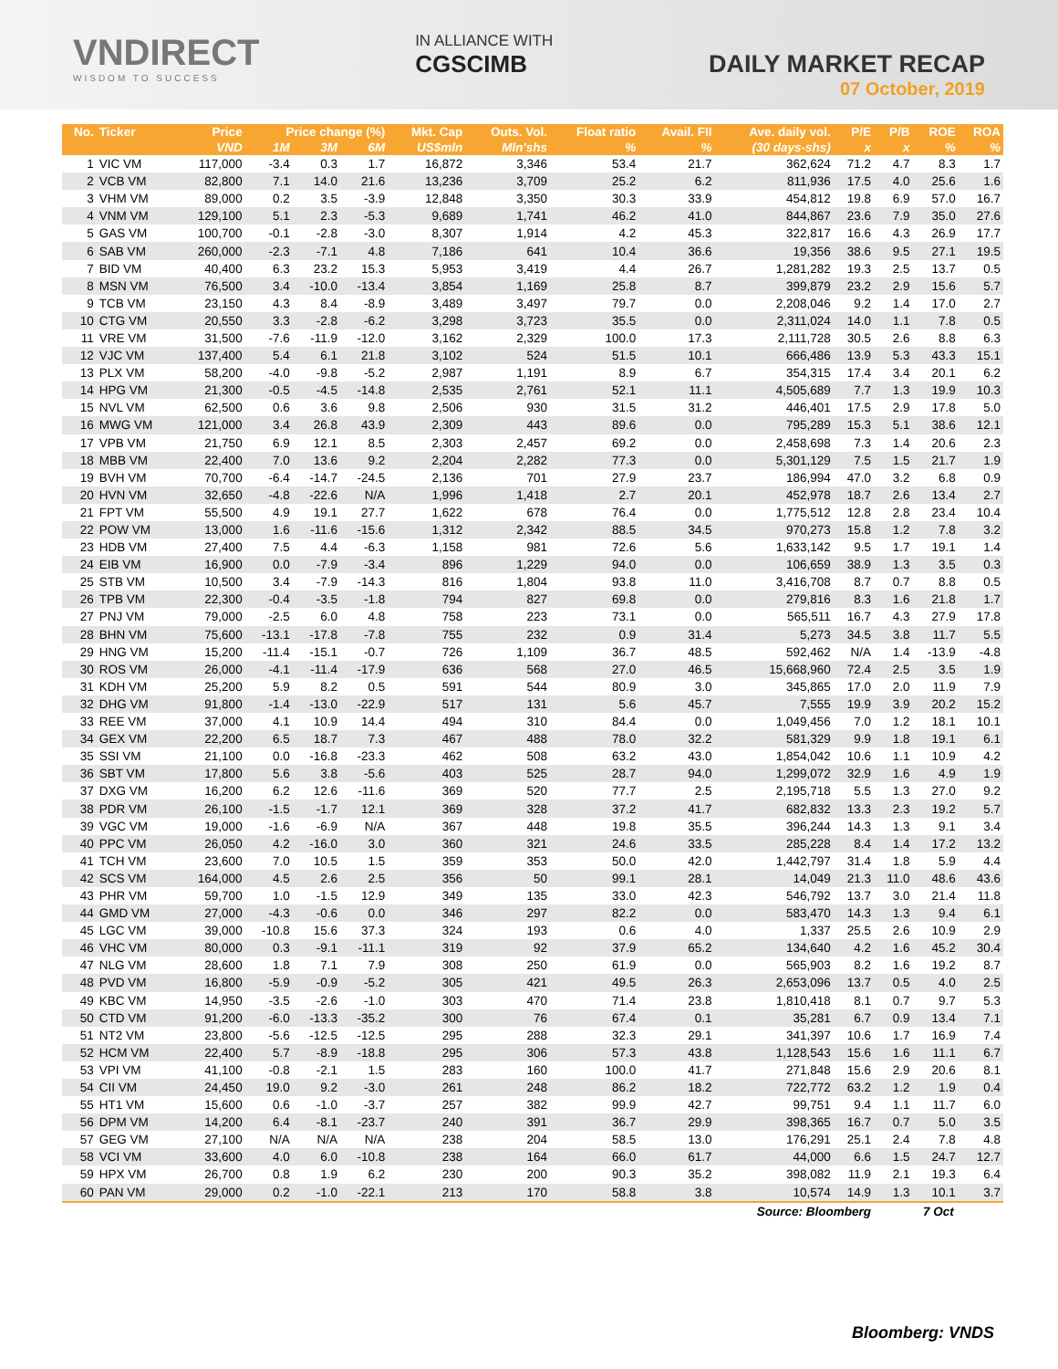VNDIRECT
WISDOM TO SUCCESS
IN ALLIANCE WITH
CGSCIMB
DAILY MARKET RECAP
07 October, 2019
| No. | Ticker | Price | Price change (%) | | | Mkt. Cap | Outs. Vol. | Float ratio | Avail. FII | Ave. daily vol. | P/E | P/B | ROE | ROA |
| --- | --- | --- | --- | --- | --- | --- | --- | --- | --- | --- | --- | --- | --- | --- |
| | | VND | 1M | 3M | 6M | US$mln | Mln'shs | % | % | (30 days-shs) | x | x | % | % |
| 1 | VIC VM | 117,000 | -3.4 | 0.3 | 1.7 | 16,872 | 3,346 | 53.4 | 21.7 | 362,624 | 71.2 | 4.7 | 8.3 | 1.7 |
| 2 | VCB VM | 82,800 | 7.1 | 14.0 | 21.6 | 13,236 | 3,709 | 25.2 | 6.2 | 811,936 | 17.5 | 4.0 | 25.6 | 1.6 |
| 3 | VHM VM | 89,000 | 0.2 | 3.5 | -3.9 | 12,848 | 3,350 | 30.3 | 33.9 | 454,812 | 19.8 | 6.9 | 57.0 | 16.7 |
| 4 | VNM VM | 129,100 | 5.1 | 2.3 | -5.3 | 9,689 | 1,741 | 46.2 | 41.0 | 844,867 | 23.6 | 7.9 | 35.0 | 27.6 |
| 5 | GAS VM | 100,700 | -0.1 | -2.8 | -3.0 | 8,307 | 1,914 | 4.2 | 45.3 | 322,817 | 16.6 | 4.3 | 26.9 | 17.7 |
| 6 | SAB VM | 260,000 | -2.3 | -7.1 | 4.8 | 7,186 | 641 | 10.4 | 36.6 | 19,356 | 38.6 | 9.5 | 27.1 | 19.5 |
| 7 | BID VM | 40,400 | 6.3 | 23.2 | 15.3 | 5,953 | 3,419 | 4.4 | 26.7 | 1,281,282 | 19.3 | 2.5 | 13.7 | 0.5 |
| 8 | MSN VM | 76,500 | 3.4 | -10.0 | -13.4 | 3,854 | 1,169 | 25.8 | 8.7 | 399,879 | 23.2 | 2.9 | 15.6 | 5.7 |
| 9 | TCB VM | 23,150 | 4.3 | 8.4 | -8.9 | 3,489 | 3,497 | 79.7 | 0.0 | 2,208,046 | 9.2 | 1.4 | 17.0 | 2.7 |
| 10 | CTG VM | 20,550 | 3.3 | -2.8 | -6.2 | 3,298 | 3,723 | 35.5 | 0.0 | 2,311,024 | 14.0 | 1.1 | 7.8 | 0.5 |
| 11 | VRE VM | 31,500 | -7.6 | -11.9 | -12.0 | 3,162 | 2,329 | 100.0 | 17.3 | 2,111,728 | 30.5 | 2.6 | 8.8 | 6.3 |
| 12 | VJC VM | 137,400 | 5.4 | 6.1 | 21.8 | 3,102 | 524 | 51.5 | 10.1 | 666,486 | 13.9 | 5.3 | 43.3 | 15.1 |
| 13 | PLX VM | 58,200 | -4.0 | -9.8 | -5.2 | 2,987 | 1,191 | 8.9 | 6.7 | 354,315 | 17.4 | 3.4 | 20.1 | 6.2 |
| 14 | HPG VM | 21,300 | -0.5 | -4.5 | -14.8 | 2,535 | 2,761 | 52.1 | 11.1 | 4,505,689 | 7.7 | 1.3 | 19.9 | 10.3 |
| 15 | NVL VM | 62,500 | 0.6 | 3.6 | 9.8 | 2,506 | 930 | 31.5 | 31.2 | 446,401 | 17.5 | 2.9 | 17.8 | 5.0 |
| 16 | MWG VM | 121,000 | 3.4 | 26.8 | 43.9 | 2,309 | 443 | 89.6 | 0.0 | 795,289 | 15.3 | 5.1 | 38.6 | 12.1 |
| 17 | VPB VM | 21,750 | 6.9 | 12.1 | 8.5 | 2,303 | 2,457 | 69.2 | 0.0 | 2,458,698 | 7.3 | 1.4 | 20.6 | 2.3 |
| 18 | MBB VM | 22,400 | 7.0 | 13.6 | 9.2 | 2,204 | 2,282 | 77.3 | 0.0 | 5,301,129 | 7.5 | 1.5 | 21.7 | 1.9 |
| 19 | BVH VM | 70,700 | -6.4 | -14.7 | -24.5 | 2,136 | 701 | 27.9 | 23.7 | 186,994 | 47.0 | 3.2 | 6.8 | 0.9 |
| 20 | HVN VM | 32,650 | -4.8 | -22.6 | N/A | 1,996 | 1,418 | 2.7 | 20.1 | 452,978 | 18.7 | 2.6 | 13.4 | 2.7 |
| 21 | FPT VM | 55,500 | 4.9 | 19.1 | 27.7 | 1,622 | 678 | 76.4 | 0.0 | 1,775,512 | 12.8 | 2.8 | 23.4 | 10.4 |
| 22 | POW VM | 13,000 | 1.6 | -11.6 | -15.6 | 1,312 | 2,342 | 88.5 | 34.5 | 970,273 | 15.8 | 1.2 | 7.8 | 3.2 |
| 23 | HDB VM | 27,400 | 7.5 | 4.4 | -6.3 | 1,158 | 981 | 72.6 | 5.6 | 1,633,142 | 9.5 | 1.7 | 19.1 | 1.4 |
| 24 | EIB VM | 16,900 | 0.0 | -7.9 | -3.4 | 896 | 1,229 | 94.0 | 0.0 | 106,659 | 38.9 | 1.3 | 3.5 | 0.3 |
| 25 | STB VM | 10,500 | 3.4 | -7.9 | -14.3 | 816 | 1,804 | 93.8 | 11.0 | 3,416,708 | 8.7 | 0.7 | 8.8 | 0.5 |
| 26 | TPB VM | 22,300 | -0.4 | -3.5 | -1.8 | 794 | 827 | 69.8 | 0.0 | 279,816 | 8.3 | 1.6 | 21.8 | 1.7 |
| 27 | PNJ VM | 79,000 | -2.5 | 6.0 | 4.8 | 758 | 223 | 73.1 | 0.0 | 565,511 | 16.7 | 4.3 | 27.9 | 17.8 |
| 28 | BHN VM | 75,600 | -13.1 | -17.8 | -7.8 | 755 | 232 | 0.9 | 31.4 | 5,273 | 34.5 | 3.8 | 11.7 | 5.5 |
| 29 | HNG VM | 15,200 | -11.4 | -15.1 | -0.7 | 726 | 1,109 | 36.7 | 48.5 | 592,462 | N/A | 1.4 | -13.9 | -4.8 |
| 30 | ROS VM | 26,000 | -4.1 | -11.4 | -17.9 | 636 | 568 | 27.0 | 46.5 | 15,668,960 | 72.4 | 2.5 | 3.5 | 1.9 |
| 31 | KDH VM | 25,200 | 5.9 | 8.2 | 0.5 | 591 | 544 | 80.9 | 3.0 | 345,865 | 17.0 | 2.0 | 11.9 | 7.9 |
| 32 | DHG VM | 91,800 | -1.4 | -13.0 | -22.9 | 517 | 131 | 5.6 | 45.7 | 7,555 | 19.9 | 3.9 | 20.2 | 15.2 |
| 33 | REE VM | 37,000 | 4.1 | 10.9 | 14.4 | 494 | 310 | 84.4 | 0.0 | 1,049,456 | 7.0 | 1.2 | 18.1 | 10.1 |
| 34 | GEX VM | 22,200 | 6.5 | 18.7 | 7.3 | 467 | 488 | 78.0 | 32.2 | 581,329 | 9.9 | 1.8 | 19.1 | 6.1 |
| 35 | SSI VM | 21,100 | 0.0 | -16.8 | -23.3 | 462 | 508 | 63.2 | 43.0 | 1,854,042 | 10.6 | 1.1 | 10.9 | 4.2 |
| 36 | SBT VM | 17,800 | 5.6 | 3.8 | -5.6 | 403 | 525 | 28.7 | 94.0 | 1,299,072 | 32.9 | 1.6 | 4.9 | 1.9 |
| 37 | DXG VM | 16,200 | 6.2 | 12.6 | -11.6 | 369 | 520 | 77.7 | 2.5 | 2,195,718 | 5.5 | 1.3 | 27.0 | 9.2 |
| 38 | PDR VM | 26,100 | -1.5 | -1.7 | 12.1 | 369 | 328 | 37.2 | 41.7 | 682,832 | 13.3 | 2.3 | 19.2 | 5.7 |
| 39 | VGC VM | 19,000 | -1.6 | -6.9 | N/A | 367 | 448 | 19.8 | 35.5 | 396,244 | 14.3 | 1.3 | 9.1 | 3.4 |
| 40 | PPC VM | 26,050 | 4.2 | -16.0 | 3.0 | 360 | 321 | 24.6 | 33.5 | 285,228 | 8.4 | 1.4 | 17.2 | 13.2 |
| 41 | TCH VM | 23,600 | 7.0 | 10.5 | 1.5 | 359 | 353 | 50.0 | 42.0 | 1,442,797 | 31.4 | 1.8 | 5.9 | 4.4 |
| 42 | SCS VM | 164,000 | 4.5 | 2.6 | 2.5 | 356 | 50 | 99.1 | 28.1 | 14,049 | 21.3 | 11.0 | 48.6 | 43.6 |
| 43 | PHR VM | 59,700 | 1.0 | -1.5 | 12.9 | 349 | 135 | 33.0 | 42.3 | 546,792 | 13.7 | 3.0 | 21.4 | 11.8 |
| 44 | GMD VM | 27,000 | -4.3 | -0.6 | 0.0 | 346 | 297 | 82.2 | 0.0 | 583,470 | 14.3 | 1.3 | 9.4 | 6.1 |
| 45 | LGC VM | 39,000 | -10.8 | 15.6 | 37.3 | 324 | 193 | 0.6 | 4.0 | 1,337 | 25.5 | 2.6 | 10.9 | 2.9 |
| 46 | VHC VM | 80,000 | 0.3 | -9.1 | -11.1 | 319 | 92 | 37.9 | 65.2 | 134,640 | 4.2 | 1.6 | 45.2 | 30.4 |
| 47 | NLG VM | 28,600 | 1.8 | 7.1 | 7.9 | 308 | 250 | 61.9 | 0.0 | 565,903 | 8.2 | 1.6 | 19.2 | 8.7 |
| 48 | PVD VM | 16,800 | -5.9 | -0.9 | -5.2 | 305 | 421 | 49.5 | 26.3 | 2,653,096 | 13.7 | 0.5 | 4.0 | 2.5 |
| 49 | KBC VM | 14,950 | -3.5 | -2.6 | -1.0 | 303 | 470 | 71.4 | 23.8 | 1,810,418 | 8.1 | 0.7 | 9.7 | 5.3 |
| 50 | CTD VM | 91,200 | -6.0 | -13.3 | -35.2 | 300 | 76 | 67.4 | 0.1 | 35,281 | 6.7 | 0.9 | 13.4 | 7.1 |
| 51 | NT2 VM | 23,800 | -5.6 | -12.5 | -12.5 | 295 | 288 | 32.3 | 29.1 | 341,397 | 10.6 | 1.7 | 16.9 | 7.4 |
| 52 | HCM VM | 22,400 | 5.7 | -8.9 | -18.8 | 295 | 306 | 57.3 | 43.8 | 1,128,543 | 15.6 | 1.6 | 11.1 | 6.7 |
| 53 | VPI VM | 41,100 | -0.8 | -2.1 | 1.5 | 283 | 160 | 100.0 | 41.7 | 271,848 | 15.6 | 2.9 | 20.6 | 8.1 |
| 54 | CII VM | 24,450 | 19.0 | 9.2 | -3.0 | 261 | 248 | 86.2 | 18.2 | 722,772 | 63.2 | 1.2 | 1.9 | 0.4 |
| 55 | HT1 VM | 15,600 | 0.6 | -1.0 | -3.7 | 257 | 382 | 99.9 | 42.7 | 99,751 | 9.4 | 1.1 | 11.7 | 6.0 |
| 56 | DPM VM | 14,200 | 6.4 | -8.1 | -23.7 | 240 | 391 | 36.7 | 29.9 | 398,365 | 16.7 | 0.7 | 5.0 | 3.5 |
| 57 | GEG VM | 27,100 | N/A | N/A | N/A | 238 | 204 | 58.5 | 13.0 | 176,291 | 25.1 | 2.4 | 7.8 | 4.8 |
| 58 | VCI VM | 33,600 | 4.0 | 6.0 | -10.8 | 238 | 164 | 66.0 | 61.7 | 44,000 | 6.6 | 1.5 | 24.7 | 12.7 |
| 59 | HPX VM | 26,700 | 0.8 | 1.9 | 6.2 | 230 | 200 | 90.3 | 35.2 | 398,082 | 11.9 | 2.1 | 19.3 | 6.4 |
| 60 | PAN VM | 29,000 | 0.2 | -1.0 | -22.1 | 213 | 170 | 58.8 | 3.8 | 10,574 | 14.9 | 1.3 | 10.1 | 3.7 |
| Source: Bloomberg | | | | | | | | | | | | 7 Oct | | |
Bloomberg: VNDS